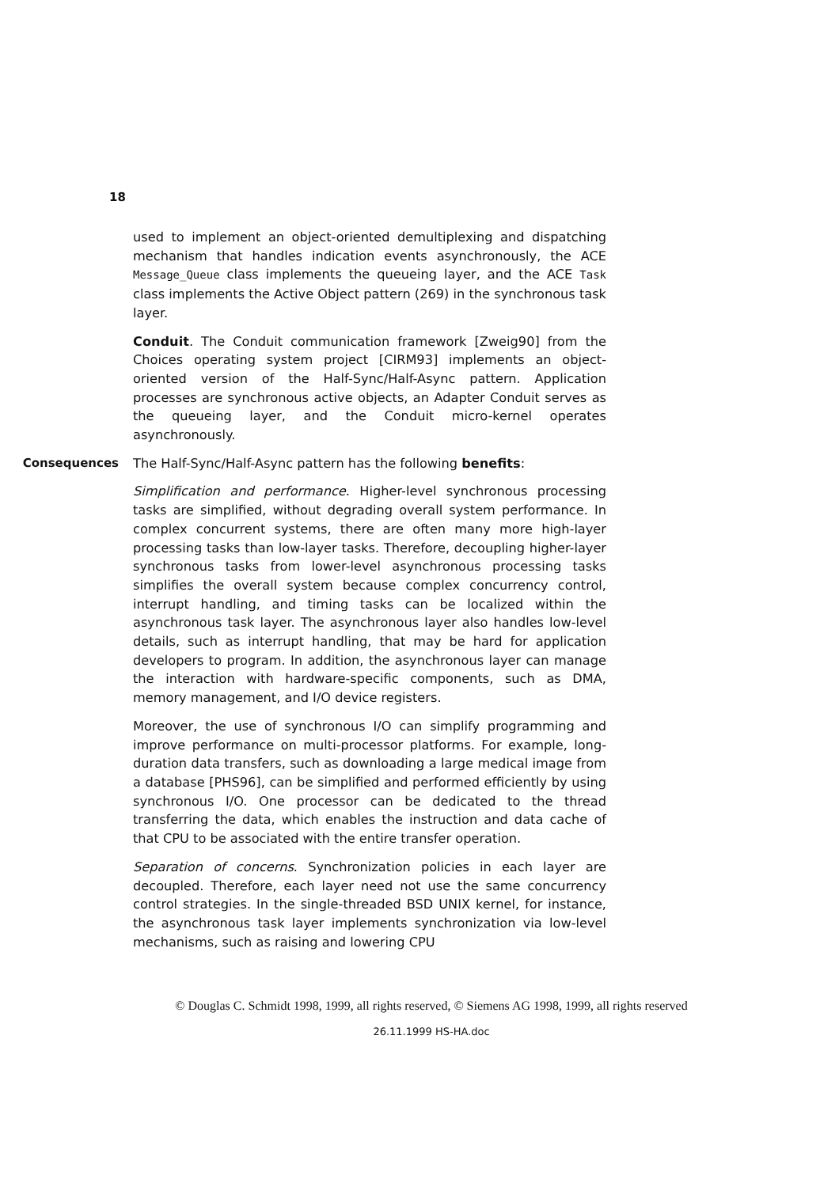18
used to implement an object-oriented demultiplexing and dispatching mechanism that handles indication events asynchronously, the ACE Message_Queue class implements the queueing layer, and the ACE Task class implements the Active Object pattern (269) in the synchronous task layer.
Conduit. The Conduit communication framework [Zweig90] from the Choices operating system project [CIRM93] implements an object-oriented version of the Half-Sync/Half-Async pattern. Application processes are synchronous active objects, an Adapter Conduit serves as the queueing layer, and the Conduit micro-kernel operates asynchronously.
Consequences
The Half-Sync/Half-Async pattern has the following benefits:
Simplification and performance. Higher-level synchronous processing tasks are simplified, without degrading overall system performance. In complex concurrent systems, there are often many more high-layer processing tasks than low-layer tasks. Therefore, decoupling higher-layer synchronous tasks from lower-level asynchronous processing tasks simplifies the overall system because complex concurrency control, interrupt handling, and timing tasks can be localized within the asynchronous task layer. The asynchronous layer also handles low-level details, such as interrupt handling, that may be hard for application developers to program. In addition, the asynchronous layer can manage the interaction with hardware-specific components, such as DMA, memory management, and I/O device registers.
Moreover, the use of synchronous I/O can simplify programming and improve performance on multi-processor platforms. For example, long-duration data transfers, such as downloading a large medical image from a database [PHS96], can be simplified and performed efficiently by using synchronous I/O. One processor can be dedicated to the thread transferring the data, which enables the instruction and data cache of that CPU to be associated with the entire transfer operation.
Separation of concerns. Synchronization policies in each layer are decoupled. Therefore, each layer need not use the same concurrency control strategies. In the single-threaded BSD UNIX kernel, for instance, the asynchronous task layer implements synchronization via low-level mechanisms, such as raising and lowering CPU
© Douglas C. Schmidt 1998, 1999, all rights reserved, © Siemens AG 1998, 1999, all rights reserved
26.11.1999 HS-HA.doc